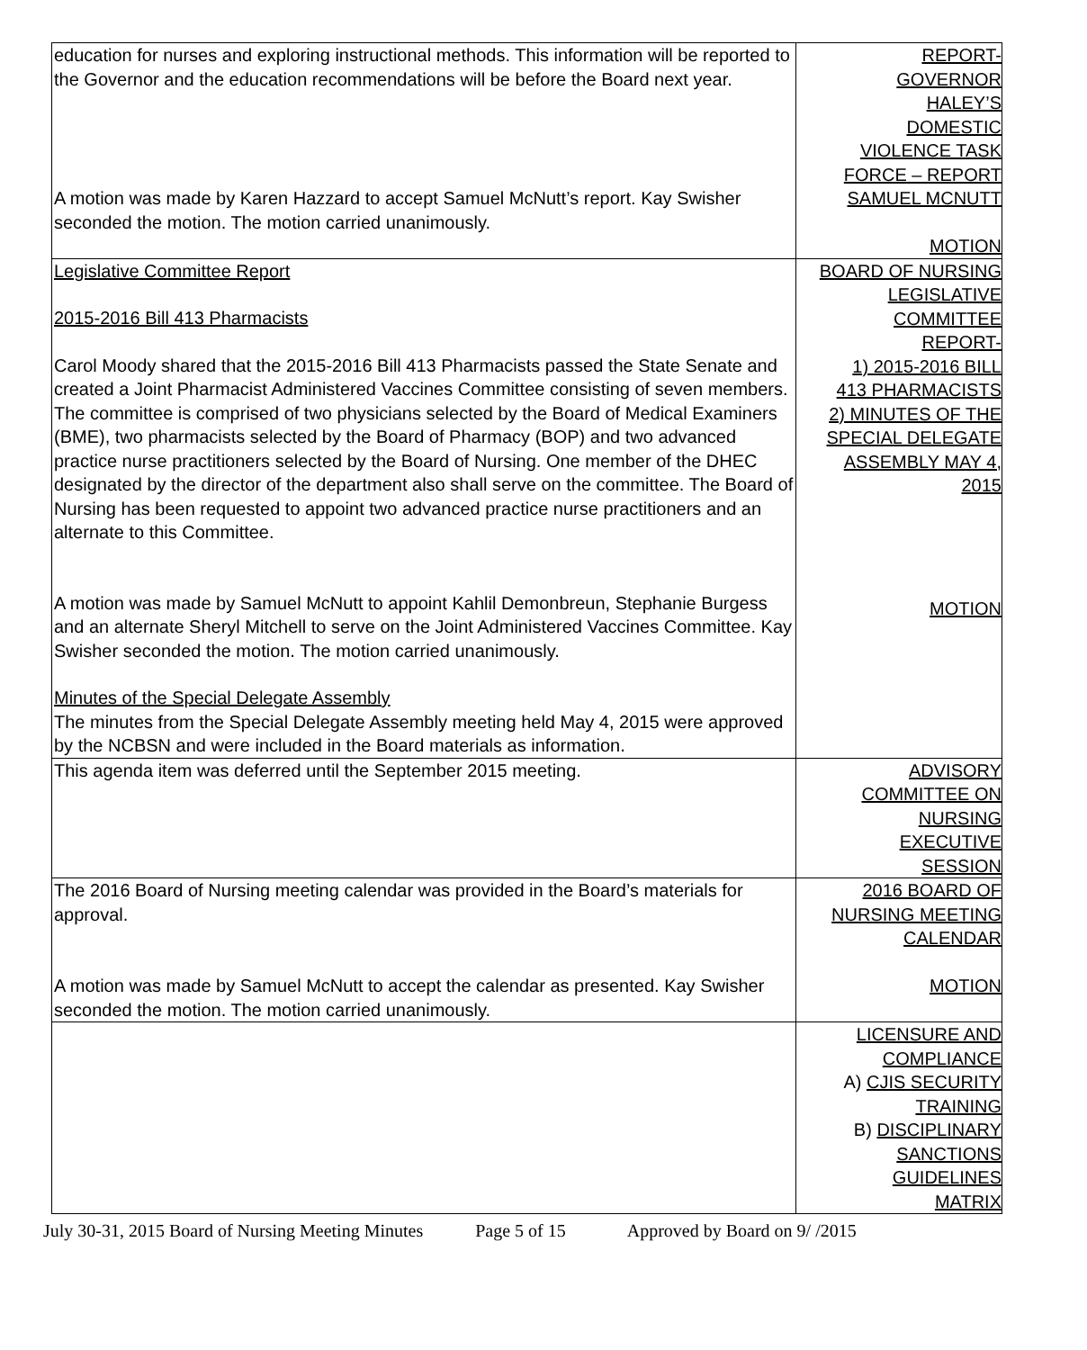| education for nurses and exploring instructional methods. This information will be reported to the Governor and the education recommendations will be before the Board next year. A motion was made by Karen Hazzard to accept Samuel McNutt’s report. Kay Swisher seconded the motion. The motion carried unanimously. | REPORT- GOVERNOR HALEY’S DOMESTIC VIOLENCE TASK FORCE – REPORT SAMUEL MCNUTT MOTION |
| Legislative Committee Report 2015-2016 Bill 413 Pharmacists Carol Moody shared that the 2015-2016 Bill 413 Pharmacists passed the State Senate and created a Joint Pharmacist Administered Vaccines Committee consisting of seven members. The committee is comprised of two physicians selected by the Board of Medical Examiners (BME), two pharmacists selected by the Board of Pharmacy (BOP) and two advanced practice nurse practitioners selected by the Board of Nursing. One member of the DHEC designated by the director of the department also shall serve on the committee. The Board of Nursing has been requested to appoint two advanced practice nurse practitioners and an alternate to this Committee. A motion was made by Samuel McNutt to appoint Kahlil Demonbreun, Stephanie Burgess and an alternate Sheryl Mitchell to serve on the Joint Administered Vaccines Committee. Kay Swisher seconded the motion. The motion carried unanimously. Minutes of the Special Delegate Assembly The minutes from the Special Delegate Assembly meeting held May 4, 2015 were approved by the NCBSN and were included in the Board materials as information. | BOARD OF NURSING LEGISLATIVE COMMITTEE REPORT- 1) 2015-2016 BILL 413 PHARMACISTS 2) MINUTES OF THE SPECIAL DELEGATE ASSEMBLY MAY 4, 2015 MOTION |
| This agenda item was deferred until the September 2015 meeting. | ADVISORY COMMITTEE ON NURSING EXECUTIVE SESSION |
| The 2016 Board of Nursing meeting calendar was provided in the Board’s materials for approval. A motion was made by Samuel McNutt to accept the calendar as presented. Kay Swisher seconded the motion. The motion carried unanimously. | 2016 BOARD OF NURSING MEETING CALENDAR MOTION |
| | LICENSURE AND COMPLIANCE A) CJIS SECURITY TRAINING B) DISCIPLINARY SANCTIONS GUIDELINES MATRIX |
July 30-31, 2015 Board of Nursing Meeting Minutes Page 5 of 15 Approved by Board on 9/ /2015